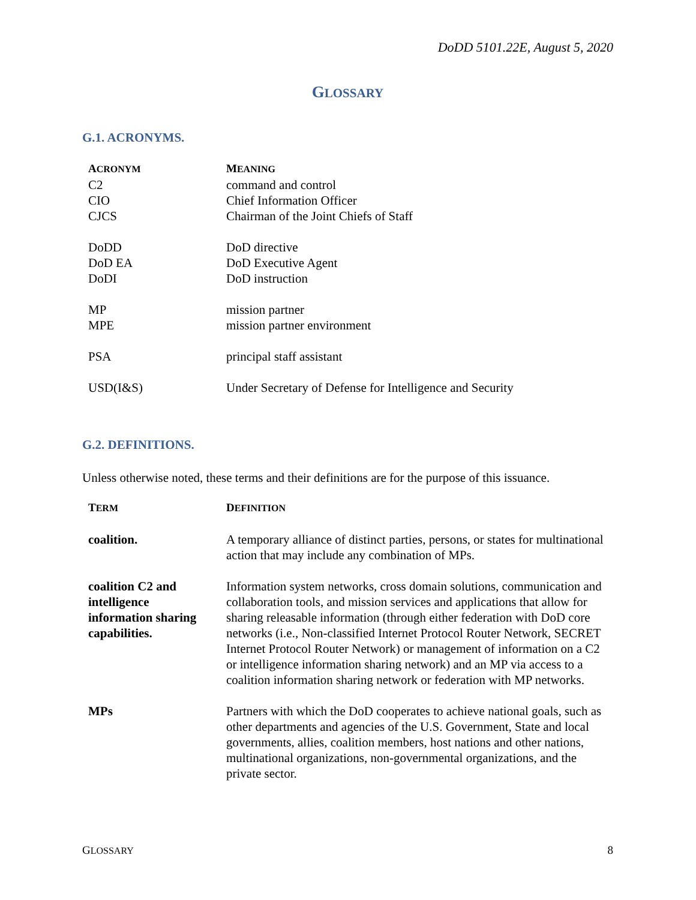DoDD 5101.22E, August 5, 2020
GLOSSARY
G.1. ACRONYMS.
| A CRONYM | M EANING |
| --- | --- |
| C2 | command and control |
| CIO | Chief Information Officer |
| CJCS | Chairman of the Joint Chiefs of Staff |
| DoDD | DoD directive |
| DoD EA | DoD Executive Agent |
| DoDI | DoD instruction |
| MP | mission partner |
| MPE | mission partner environment |
| PSA | principal staff assistant |
| USD(I&S) | Under Secretary of Defense for Intelligence and Security |
G.2. DEFINITIONS.
Unless otherwise noted, these terms and their definitions are for the purpose of this issuance.
| T ERM | D EFINITION |
| --- | --- |
| coalition. | A temporary alliance of distinct parties, persons, or states for multinational action that may include any combination of MPs. |
| coalition C2 and intelligence information sharing capabilities. | Information system networks, cross domain solutions, communication and collaboration tools, and mission services and applications that allow for sharing releasable information (through either federation with DoD core networks (i.e., Non-classified Internet Protocol Router Network, SECRET Internet Protocol Router Network) or management of information on a C2 or intelligence information sharing network) and an MP via access to a coalition information sharing network or federation with MP networks. |
| MPs | Partners with which the DoD cooperates to achieve national goals, such as other departments and agencies of the U.S. Government, State and local governments, allies, coalition members, host nations and other nations, multinational organizations, non-governmental organizations, and the private sector. |
GLOSSARY 8